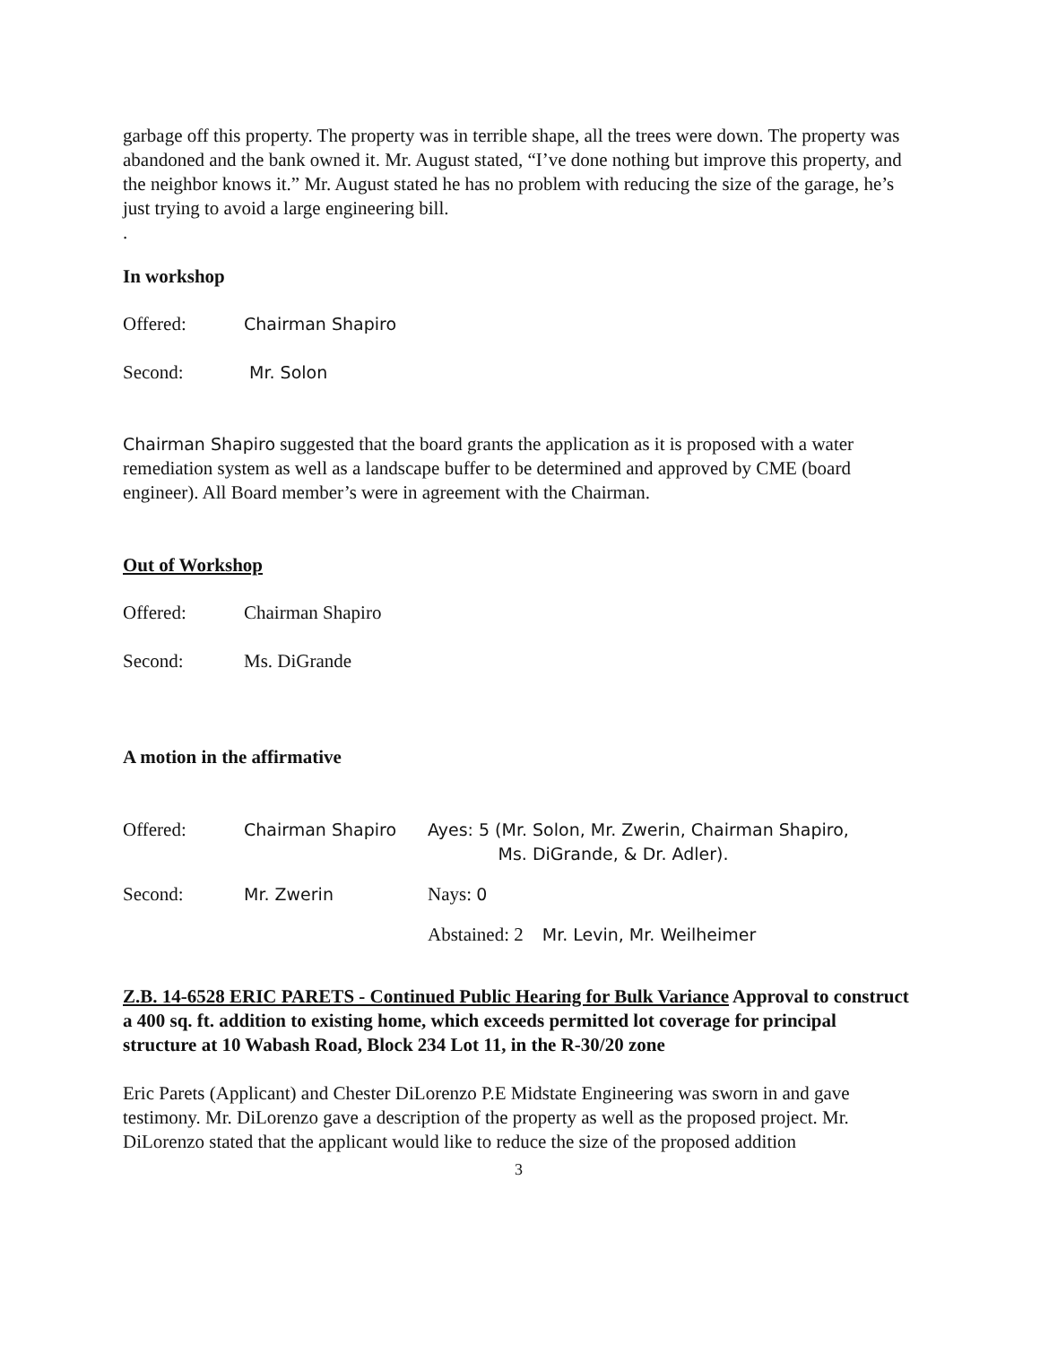garbage off this property. The property was in terrible shape, all the trees were down. The property was abandoned and the bank owned it. Mr. August stated, “I’ve done nothing but improve this property, and the neighbor knows it.” Mr. August stated he has no problem with reducing the size of the garage, he’s just trying to avoid a large engineering bill.
.
In workshop
Offered: Chairman Shapiro
Second: Mr. Solon
Chairman Shapiro suggested that the board grants the application as it is proposed with a water remediation system as well as a landscape buffer to be determined and approved by CME (board engineer). All Board member’s were in agreement with the Chairman.
Out of Workshop
Offered: Chairman Shapiro
Second: Ms. DiGrande
A motion in the affirmative
Offered: Chairman Shapiro Ayes: 5 (Mr. Solon, Mr. Zwerin, Chairman Shapiro,
Ms. DiGrande, & Dr. Adler).
Second: Mr. Zwerin Nays: 0
Abstained: 2 Mr. Levin, Mr. Weilheimer
Z.B. 14-6528 ERIC PARETS - Continued Public Hearing for Bulk Variance Approval to construct a 400 sq. ft. addition to existing home, which exceeds permitted lot coverage for principal structure at 10 Wabash Road, Block 234 Lot 11, in the R-30/20 zone
Eric Parets (Applicant) and Chester DiLorenzo P.E Midstate Engineering was sworn in and gave testimony. Mr. DiLorenzo gave a description of the property as well as the proposed project. Mr. DiLorenzo stated that the applicant would like to reduce the size of the proposed addition
3